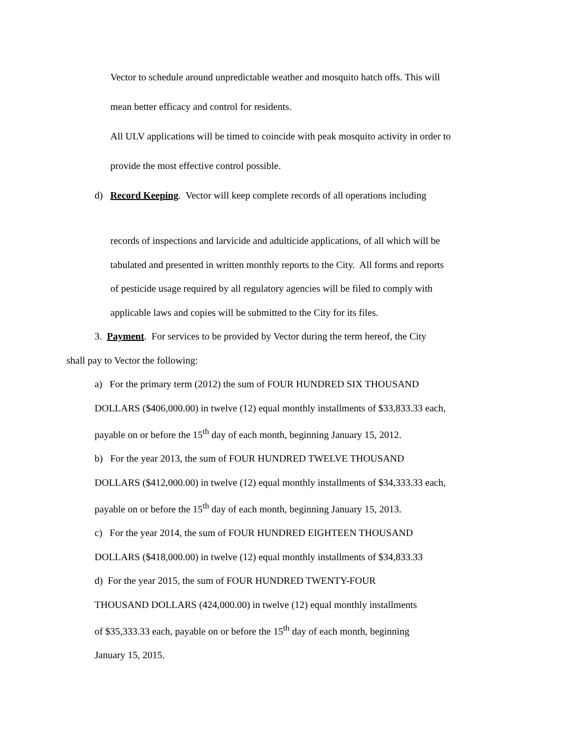Vector to schedule around unpredictable weather and mosquito hatch offs. This will
mean better efficacy and control for residents.
All ULV applications will be timed to coincide with peak mosquito activity in order to
provide the most effective control possible.
d) Record Keeping. Vector will keep complete records of all operations including
records of inspections and larvicide and adulticide applications, of all which will be
tabulated and presented in written monthly reports to the City. All forms and reports
of pesticide usage required by all regulatory agencies will be filed to comply with
applicable laws and copies will be submitted to the City for its files.
3. Payment. For services to be provided by Vector during the term hereof, the City
shall pay to Vector the following:
a) For the primary term (2012) the sum of FOUR HUNDRED SIX THOUSAND
DOLLARS ($406,000.00) in twelve (12) equal monthly installments of $33,833.33 each,
payable on or before the 15<sup>th</sup> day of each month, beginning January 15, 2012.
b) For the year 2013, the sum of FOUR HUNDRED TWELVE THOUSAND
DOLLARS ($412,000.00) in twelve (12) equal monthly installments of $34,333.33 each,
payable on or before the 15<sup>th</sup> day of each month, beginning January 15, 2013.
c) For the year 2014, the sum of FOUR HUNDRED EIGHTEEN THOUSAND
DOLLARS ($418,000.00) in twelve (12) equal monthly installments of $34,833.33
d) For the year 2015, the sum of FOUR HUNDRED TWENTY-FOUR
THOUSAND DOLLARS (424,000.00) in twelve (12) equal monthly installments
of $35,333.33 each, payable on or before the 15<sup>th</sup> day of each month, beginning
January 15, 2015.